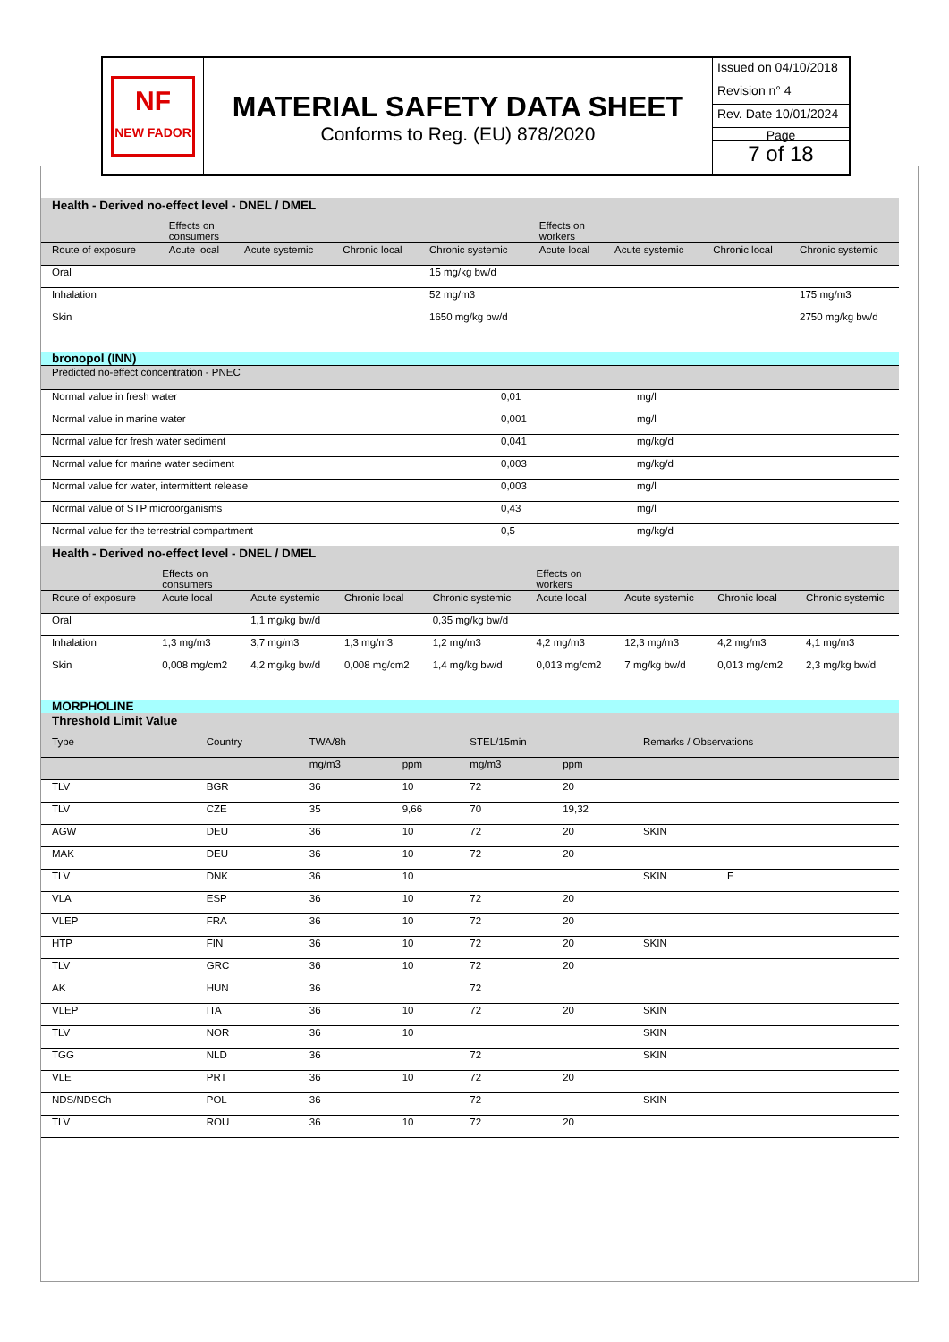NF
NEW FADOR
MATERIAL SAFETY DATA SHEET
Conforms to Reg. (EU) 878/2020
Issued on 04/10/2018
Revision n° 4
Rev. Date 10/01/2024
Page
7 of 18
| Health - Derived no-effect level - DNEL / DMEL | | | | | | | | |
| | Effects on consumers | | | | Effects on workers | | | |
| Route of exposure | Acute local | Acute systemic | Chronic local | Chronic systemic | Acute local | Acute systemic | Chronic local | Chronic systemic |
| Oral | | | | 15 mg/kg bw/d | | | | |
| Inhalation | | | | 52 mg/m3 | | | | 175 mg/m3 |
| Skin | | | | 1650 mg/kg bw/d | | | | 2750 mg/kg bw/d |
bronopol (INN)
| Predicted no-effect concentration - PNEC | | |
| Normal value in fresh water | 0,01 | mg/l |
| Normal value in marine water | 0,001 | mg/l |
| Normal value for fresh water sediment | 0,041 | mg/kg/d |
| Normal value for marine water sediment | 0,003 | mg/kg/d |
| Normal value for water, intermittent release | 0,003 | mg/l |
| Normal value of STP microorganisms | 0,43 | mg/l |
| Normal value for the terrestrial compartment | 0,5 | mg/kg/d |
| Health - Derived no-effect level - DNEL / DMEL | | | | | | | | |
| | Effects on consumers | | | | Effects on workers | | | |
| Route of exposure | Acute local | Acute systemic | Chronic local | Chronic systemic | Acute local | Acute systemic | Chronic local | Chronic systemic |
| Oral | | 1,1 mg/kg bw/d | | 0,35 mg/kg bw/d | | | | |
| Inhalation | 1,3 mg/m3 | 3,7 mg/m3 | 1,3 mg/m3 | 1,2 mg/m3 | 4,2 mg/m3 | 12,3 mg/m3 | 4,2 mg/m3 | 4,1 mg/m3 |
| Skin | 0,008 mg/cm2 | 4,2 mg/kg bw/d | 0,008 mg/cm2 | 1,4 mg/kg bw/d | 0,013 mg/cm2 | 7 mg/kg bw/d | 0,013 mg/cm2 | 2,3 mg/kg bw/d |
MORPHOLINE
| Threshold Limit Value | | | | | | |
| Type | Country | TWA/8h | | STEL/15min | | Remarks / Observations |
| | | mg/m3 | ppm | mg/m3 | ppm | |
| TLV | BGR | 36 | 10 | 72 | 20 | |
| TLV | CZE | 35 | 9,66 | 70 | 19,32 | |
| AGW | DEU | 36 | 10 | 72 | 20 | SKIN |
| MAK | DEU | 36 | 10 | 72 | 20 | |
| TLV | DNK | 36 | 10 | | | SKIN E |
| VLA | ESP | 36 | 10 | 72 | 20 | |
| VLEP | FRA | 36 | 10 | 72 | 20 | |
| HTP | FIN | 36 | 10 | 72 | 20 | SKIN |
| TLV | GRC | 36 | 10 | 72 | 20 | |
| AK | HUN | 36 | | 72 | | |
| VLEP | ITA | 36 | 10 | 72 | 20 | SKIN |
| TLV | NOR | 36 | 10 | | | SKIN |
| TGG | NLD | 36 | | 72 | | SKIN |
| VLE | PRT | 36 | 10 | 72 | 20 | |
| NDS/NDSCh | POL | 36 | | 72 | | SKIN |
| TLV | ROU | 36 | 10 | 72 | 20 | |